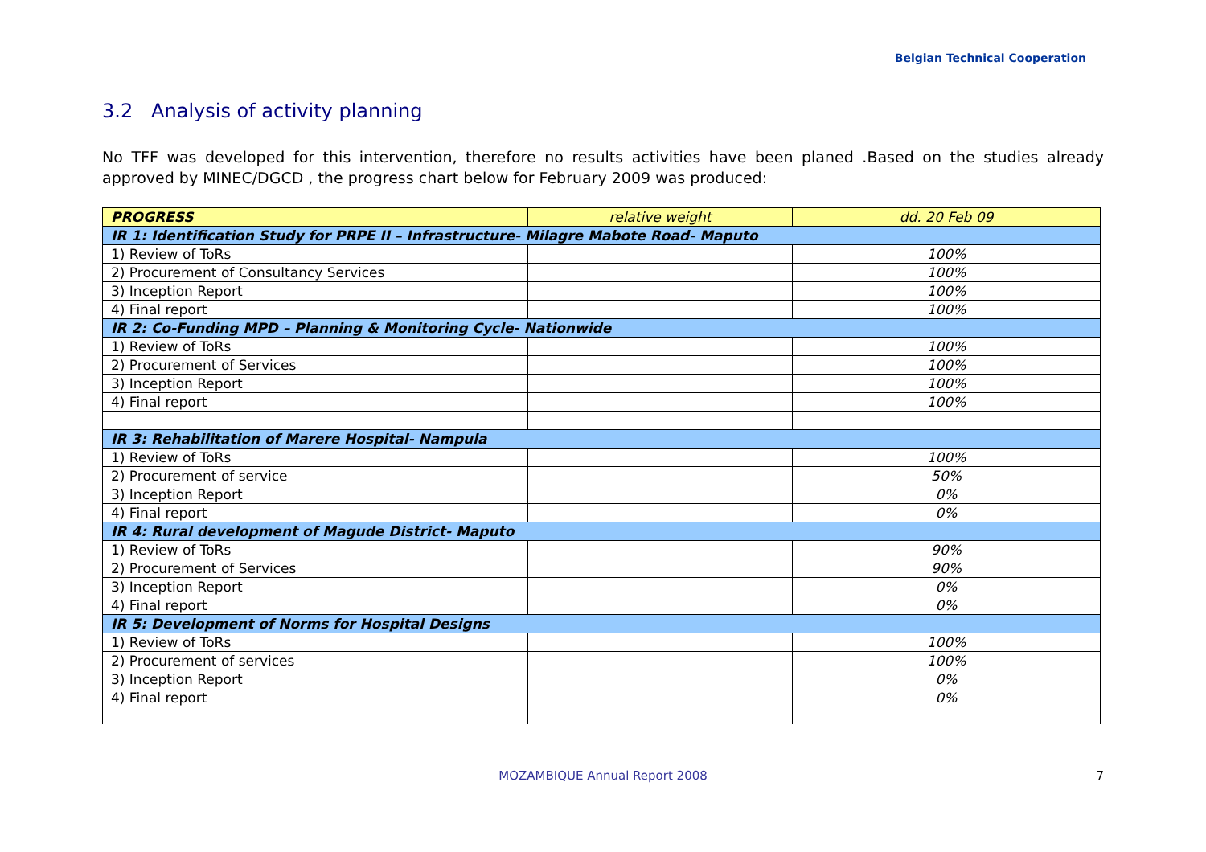Belgian Technical Cooperation
3.2 Analysis of activity planning
No TFF was developed for this intervention, therefore no results activities have been planed .Based on the studies already approved by MINEC/DGCD , the progress chart below for February 2009 was produced:
| PROGRESS | relative weight | dd. 20 Feb 09 |
| IR 1: Identification Study for PRPE II – Infrastructure- Milagre Mabote Road- Maputo | | |
| 1) Review of ToRs | | 100% |
| 2) Procurement of Consultancy Services | | 100% |
| 3) Inception Report | | 100% |
| 4) Final report | | 100% |
| IR 2: Co-Funding MPD – Planning & Monitoring Cycle- Nationwide | | |
| 1) Review of ToRs | | 100% |
| 2) Procurement of Services | | 100% |
| 3) Inception Report | | 100% |
| 4) Final report | | 100% |
| IR 3: Rehabilitation of Marere Hospital- Nampula | | |
| 1) Review of ToRs | | 100% |
| 2) Procurement of service | | 50% |
| 3) Inception Report | | 0% |
| 4) Final report | | 0% |
| IR 4: Rural development of Magude District- Maputo | | |
| 1) Review of ToRs | | 90% |
| 2) Procurement of Services | | 90% |
| 3) Inception Report | | 0% |
| 4) Final report | | 0% |
| IR 5: Development of Norms for Hospital Designs | | |
| 1) Review of ToRs | | 100% |
| 2) Procurement of services 3) Inception Report 4) Final report | | 100% 0% 0% |
MOZAMBIQUE Annual Report 2008 7